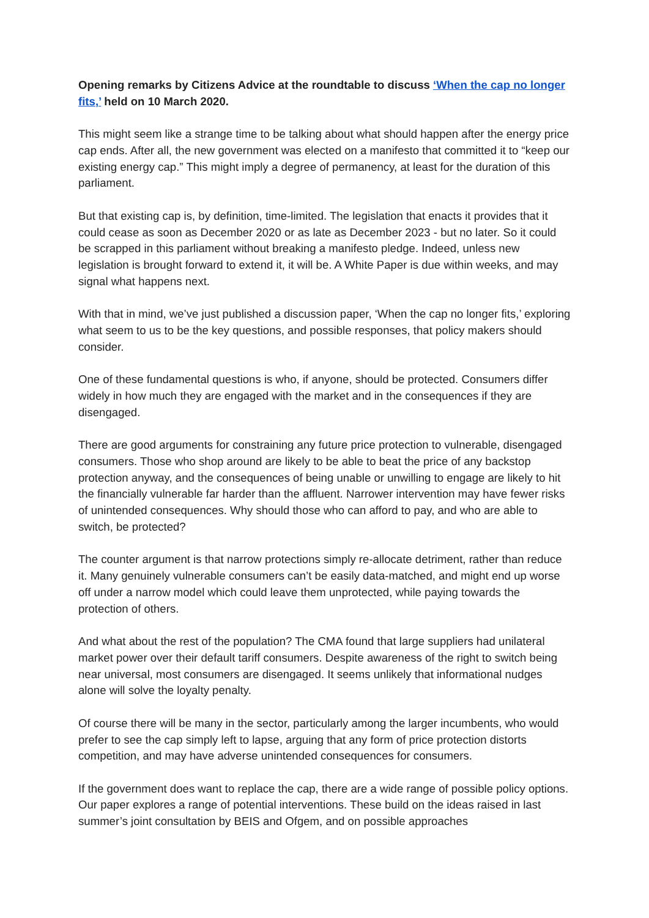Opening remarks by Citizens Advice at the roundtable to discuss ‘When the cap no longer fits,’ held on 10 March 2020.
This might seem like a strange time to be talking about what should happen after the energy price cap ends. After all, the new government was elected on a manifesto that committed it to “keep our existing energy cap.” This might imply a degree of permanency, at least for the duration of this parliament.
But that existing cap is, by definition, time-limited. The legislation that enacts it provides that it could cease as soon as December 2020 or as late as December 2023 - but no later. So it could be scrapped in this parliament without breaking a manifesto pledge. Indeed, unless new legislation is brought forward to extend it, it will be. A White Paper is due within weeks, and may signal what happens next.
With that in mind, we’ve just published a discussion paper, ‘When the cap no longer fits,’ exploring what seem to us to be the key questions, and possible responses, that policy makers should consider.
One of these fundamental questions is who, if anyone, should be protected. Consumers differ widely in how much they are engaged with the market and in the consequences if they are disengaged.
There are good arguments for constraining any future price protection to vulnerable, disengaged consumers. Those who shop around are likely to be able to beat the price of any backstop protection anyway, and the consequences of being unable or unwilling to engage are likely to hit the financially vulnerable far harder than the affluent. Narrower intervention may have fewer risks of unintended consequences. Why should those who can afford to pay, and who are able to switch, be protected?
The counter argument is that narrow protections simply re-allocate detriment, rather than reduce it. Many genuinely vulnerable consumers can’t be easily data-matched, and might end up worse off under a narrow model which could leave them unprotected, while paying towards the protection of others.
And what about the rest of the population? The CMA found that large suppliers had unilateral market power over their default tariff consumers. Despite awareness of the right to switch being near universal, most consumers are disengaged. It seems unlikely that informational nudges alone will solve the loyalty penalty.
Of course there will be many in the sector, particularly among the larger incumbents, who would prefer to see the cap simply left to lapse, arguing that any form of price protection distorts competition, and may have adverse unintended consequences for consumers.
If the government does want to replace the cap, there are a wide range of possible policy options. Our paper explores a range of potential interventions. These build on the ideas raised in last summer’s joint consultation by BEIS and Ofgem, and on possible approaches